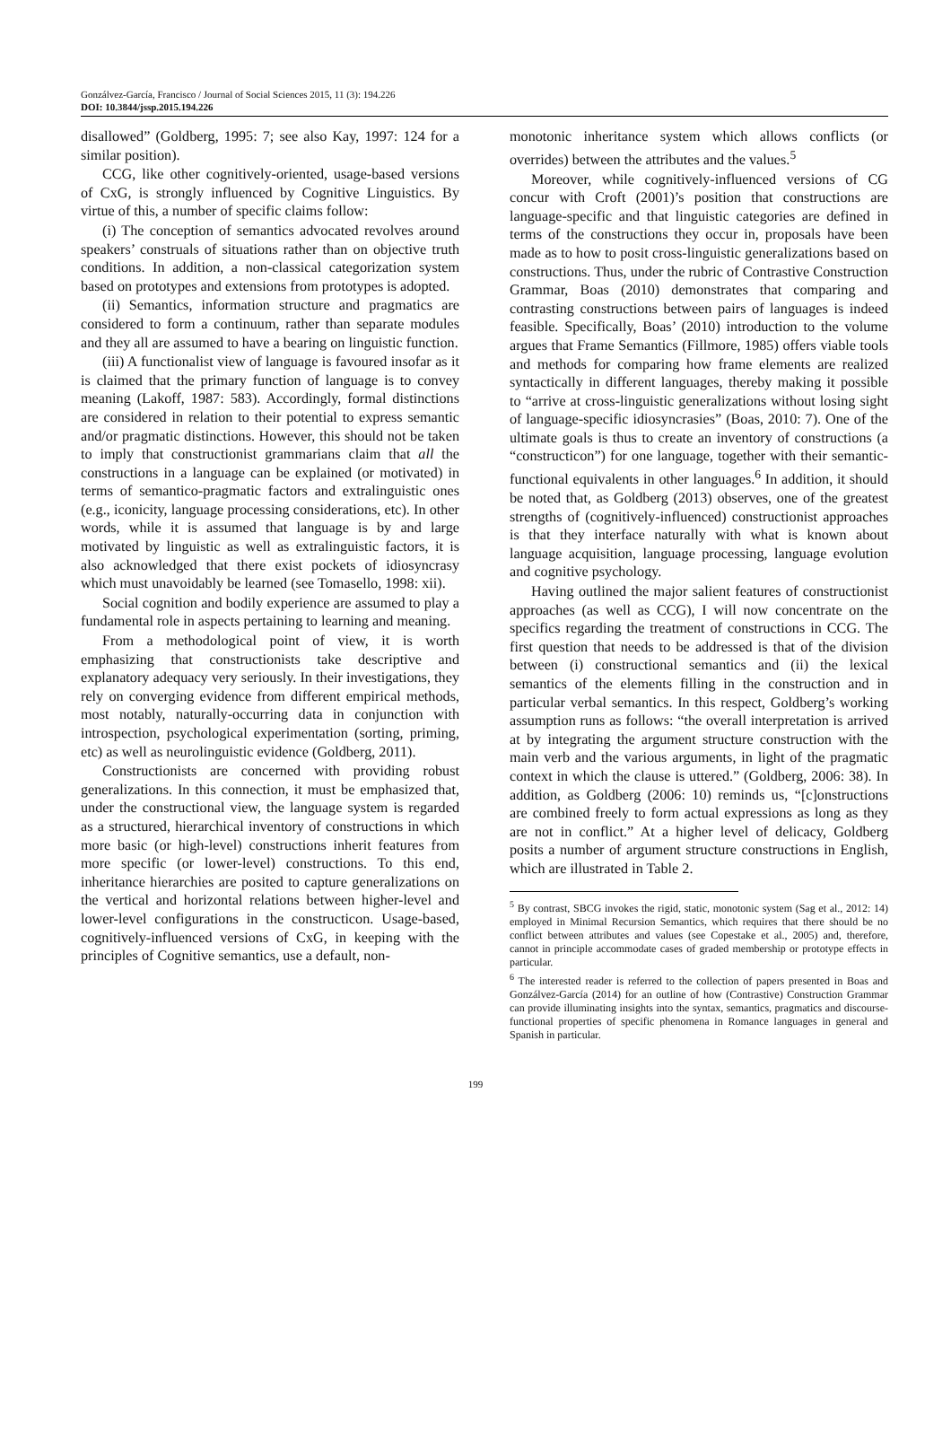Gonzálvez-García, Francisco / Journal of Social Sciences 2015, 11 (3): 194.226
DOI: 10.3844/jssp.2015.194.226
disallowed” (Goldberg, 1995: 7; see also Kay, 1997: 124 for a similar position).
CCG, like other cognitively-oriented, usage-based versions of CxG, is strongly influenced by Cognitive Linguistics. By virtue of this, a number of specific claims follow:
(i) The conception of semantics advocated revolves around speakers’ construals of situations rather than on objective truth conditions. In addition, a non-classical categorization system based on prototypes and extensions from prototypes is adopted.
(ii) Semantics, information structure and pragmatics are considered to form a continuum, rather than separate modules and they all are assumed to have a bearing on linguistic function.
(iii) A functionalist view of language is favoured insofar as it is claimed that the primary function of language is to convey meaning (Lakoff, 1987: 583). Accordingly, formal distinctions are considered in relation to their potential to express semantic and/or pragmatic distinctions. However, this should not be taken to imply that constructionist grammarians claim that all the constructions in a language can be explained (or motivated) in terms of semantico-pragmatic factors and extralinguistic ones (e.g., iconicity, language processing considerations, etc). In other words, while it is assumed that language is by and large motivated by linguistic as well as extralinguistic factors, it is also acknowledged that there exist pockets of idiosyncrasy which must unavoidably be learned (see Tomasello, 1998: xii).
Social cognition and bodily experience are assumed to play a fundamental role in aspects pertaining to learning and meaning.
From a methodological point of view, it is worth emphasizing that constructionists take descriptive and explanatory adequacy very seriously. In their investigations, they rely on converging evidence from different empirical methods, most notably, naturally-occurring data in conjunction with introspection, psychological experimentation (sorting, priming, etc) as well as neurolinguistic evidence (Goldberg, 2011).
Constructionists are concerned with providing robust generalizations. In this connection, it must be emphasized that, under the constructional view, the language system is regarded as a structured, hierarchical inventory of constructions in which more basic (or high-level) constructions inherit features from more specific (or lower-level) constructions. To this end, inheritance hierarchies are posited to capture generalizations on the vertical and horizontal relations between higher-level and lower-level configurations in the constructicon. Usage-based, cognitively-influenced versions of CxG, in keeping with the principles of Cognitive semantics, use a default, non-
monotonic inheritance system which allows conflicts (or overrides) between the attributes and the values.<sup>5</sup>
Moreover, while cognitively-influenced versions of CG concur with Croft (2001)’s position that constructions are language-specific and that linguistic categories are defined in terms of the constructions they occur in, proposals have been made as to how to posit cross-linguistic generalizations based on constructions. Thus, under the rubric of Contrastive Construction Grammar, Boas (2010) demonstrates that comparing and contrasting constructions between pairs of languages is indeed feasible. Specifically, Boas’ (2010) introduction to the volume argues that Frame Semantics (Fillmore, 1985) offers viable tools and methods for comparing how frame elements are realized syntactically in different languages, thereby making it possible to “arrive at cross-linguistic generalizations without losing sight of language-specific idiosyncrasies” (Boas, 2010: 7). One of the ultimate goals is thus to create an inventory of constructions (a “constructicon”) for one language, together with their semantic-functional equivalents in other languages.<sup>6</sup> In addition, it should be noted that, as Goldberg (2013) observes, one of the greatest strengths of (cognitively-influenced) constructionist approaches is that they interface naturally with what is known about language acquisition, language processing, language evolution and cognitive psychology.
Having outlined the major salient features of constructionist approaches (as well as CCG), I will now concentrate on the specifics regarding the treatment of constructions in CCG. The first question that needs to be addressed is that of the division between (i) constructional semantics and (ii) the lexical semantics of the elements filling in the construction and in particular verbal semantics. In this respect, Goldberg’s working assumption runs as follows: “the overall interpretation is arrived at by integrating the argument structure construction with the main verb and the various arguments, in light of the pragmatic context in which the clause is uttered.” (Goldberg, 2006: 38). In addition, as Goldberg (2006: 10) reminds us, “[c]onstructions are combined freely to form actual expressions as long as they are not in conflict.” At a higher level of delicacy, Goldberg posits a number of argument structure constructions in English, which are illustrated in Table 2.
<sup>5</sup> By contrast, SBCG invokes the rigid, static, monotonic system (Sag et al., 2012: 14) employed in Minimal Recursion Semantics, which requires that there should be no conflict between attributes and values (see Copestake et al., 2005) and, therefore, cannot in principle accommodate cases of graded membership or prototype effects in particular.
<sup>6</sup> The interested reader is referred to the collection of papers presented in Boas and Gonzálvez-García (2014) for an outline of how (Contrastive) Construction Grammar can provide illuminating insights into the syntax, semantics, pragmatics and discourse-functional properties of specific phenomena in Romance languages in general and Spanish in particular.
199